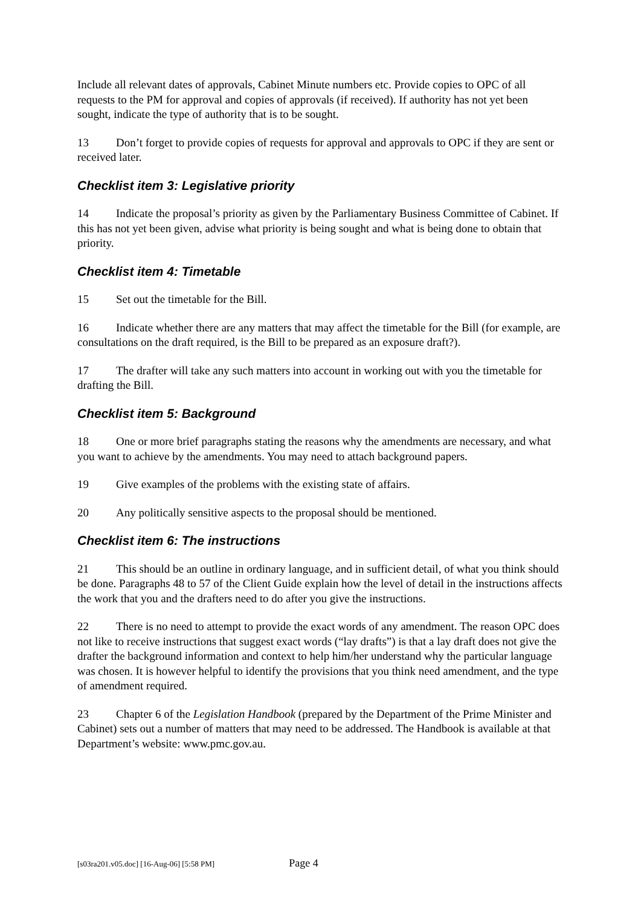Include all relevant dates of approvals, Cabinet Minute numbers etc. Provide copies to OPC of all requests to the PM for approval and copies of approvals (if received). If authority has not yet been sought, indicate the type of authority that is to be sought.
13 Don’t forget to provide copies of requests for approval and approvals to OPC if they are sent or received later.
Checklist item 3: Legislative priority
14 Indicate the proposal’s priority as given by the Parliamentary Business Committee of Cabinet. If this has not yet been given, advise what priority is being sought and what is being done to obtain that priority.
Checklist item 4: Timetable
15 Set out the timetable for the Bill.
16 Indicate whether there are any matters that may affect the timetable for the Bill (for example, are consultations on the draft required, is the Bill to be prepared as an exposure draft?).
17 The drafter will take any such matters into account in working out with you the timetable for drafting the Bill.
Checklist item 5: Background
18 One or more brief paragraphs stating the reasons why the amendments are necessary, and what you want to achieve by the amendments. You may need to attach background papers.
19 Give examples of the problems with the existing state of affairs.
20 Any politically sensitive aspects to the proposal should be mentioned.
Checklist item 6: The instructions
21 This should be an outline in ordinary language, and in sufficient detail, of what you think should be done. Paragraphs 48 to 57 of the Client Guide explain how the level of detail in the instructions affects the work that you and the drafters need to do after you give the instructions.
22 There is no need to attempt to provide the exact words of any amendment. The reason OPC does not like to receive instructions that suggest exact words (“lay drafts”) is that a lay draft does not give the drafter the background information and context to help him/her understand why the particular language was chosen. It is however helpful to identify the provisions that you think need amendment, and the type of amendment required.
23 Chapter 6 of the Legislation Handbook (prepared by the Department of the Prime Minister and Cabinet) sets out a number of matters that may need to be addressed. The Handbook is available at that Department’s website: www.pmc.gov.au.
[s03ra201.v05.doc] [16-Aug-06] [5:58 PM] Page 4